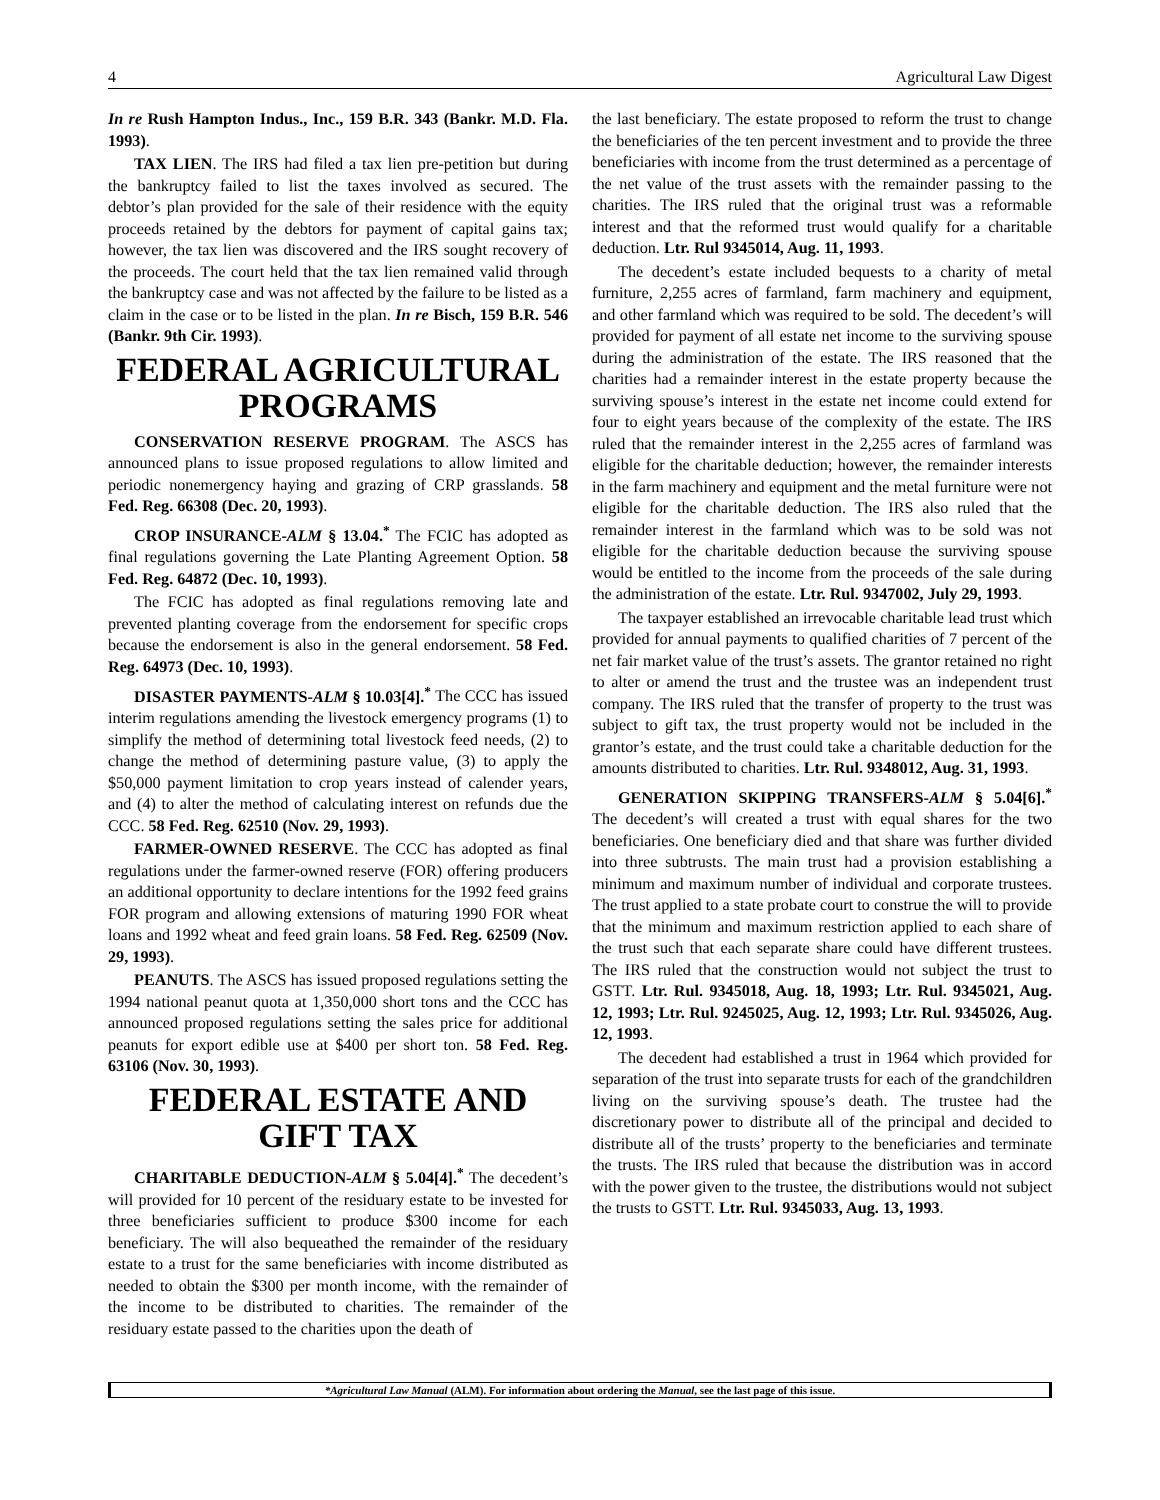4 Agricultural Law Digest
In re Rush Hampton Indus., Inc., 159 B.R. 343 (Bankr. M.D. Fla. 1993).
TAX LIEN. The IRS had filed a tax lien pre-petition but during the bankruptcy failed to list the taxes involved as secured. The debtor’s plan provided for the sale of their residence with the equity proceeds retained by the debtors for payment of capital gains tax; however, the tax lien was discovered and the IRS sought recovery of the proceeds. The court held that the tax lien remained valid through the bankruptcy case and was not affected by the failure to be listed as a claim in the case or to be listed in the plan. In re Bisch, 159 B.R. 546 (Bankr. 9th Cir. 1993).
FEDERAL AGRICULTURAL PROGRAMS
CONSERVATION RESERVE PROGRAM. The ASCS has announced plans to issue proposed regulations to allow limited and periodic nonemergency haying and grazing of CRP grasslands. 58 Fed. Reg. 66308 (Dec. 20, 1993).
CROP INSURANCE-ALM § 13.04.<sup>*</sup> The FCIC has adopted as final regulations governing the Late Planting Agreement Option. 58 Fed. Reg. 64872 (Dec. 10, 1993).
The FCIC has adopted as final regulations removing late and prevented planting coverage from the endorsement for specific crops because the endorsement is also in the general endorsement. 58 Fed. Reg. 64973 (Dec. 10, 1993).
DISASTER PAYMENTS-ALM § 10.03[4].<sup>*</sup> The CCC has issued interim regulations amending the livestock emergency programs (1) to simplify the method of determining total livestock feed needs, (2) to change the method of determining pasture value, (3) to apply the $50,000 payment limitation to crop years instead of calender years, and (4) to alter the method of calculating interest on refunds due the CCC. 58 Fed. Reg. 62510 (Nov. 29, 1993).
FARMER-OWNED RESERVE. The CCC has adopted as final regulations under the farmer-owned reserve (FOR) offering producers an additional opportunity to declare intentions for the 1992 feed grains FOR program and allowing extensions of maturing 1990 FOR wheat loans and 1992 wheat and feed grain loans. 58 Fed. Reg. 62509 (Nov. 29, 1993).
PEANUTS. The ASCS has issued proposed regulations setting the 1994 national peanut quota at 1,350,000 short tons and the CCC has announced proposed regulations setting the sales price for additional peanuts for export edible use at $400 per short ton. 58 Fed. Reg. 63106 (Nov. 30, 1993).
FEDERAL ESTATE AND GIFT TAX
CHARITABLE DEDUCTION-ALM § 5.04[4].<sup>*</sup> The decedent’s will provided for 10 percent of the residuary estate to be invested for three beneficiaries sufficient to produce $300 income for each beneficiary. The will also bequeathed the remainder of the residuary estate to a trust for the same beneficiaries with income distributed as needed to obtain the $300 per month income, with the remainder of the income to be distributed to charities. The remainder of the residuary estate passed to the charities upon the death of
the last beneficiary. The estate proposed to reform the trust to change the beneficiaries of the ten percent investment and to provide the three beneficiaries with income from the trust determined as a percentage of the net value of the trust assets with the remainder passing to the charities. The IRS ruled that the original trust was a reformable interest and that the reformed trust would qualify for a charitable deduction. Ltr. Rul 9345014, Aug. 11, 1993.
The decedent’s estate included bequests to a charity of metal furniture, 2,255 acres of farmland, farm machinery and equipment, and other farmland which was required to be sold. The decedent’s will provided for payment of all estate net income to the surviving spouse during the administration of the estate. The IRS reasoned that the charities had a remainder interest in the estate property because the surviving spouse’s interest in the estate net income could extend for four to eight years because of the complexity of the estate. The IRS ruled that the remainder interest in the 2,255 acres of farmland was eligible for the charitable deduction; however, the remainder interests in the farm machinery and equipment and the metal furniture were not eligible for the charitable deduction. The IRS also ruled that the remainder interest in the farmland which was to be sold was not eligible for the charitable deduction because the surviving spouse would be entitled to the income from the proceeds of the sale during the administration of the estate. Ltr. Rul. 9347002, July 29, 1993.
The taxpayer established an irrevocable charitable lead trust which provided for annual payments to qualified charities of 7 percent of the net fair market value of the trust’s assets. The grantor retained no right to alter or amend the trust and the trustee was an independent trust company. The IRS ruled that the transfer of property to the trust was subject to gift tax, the trust property would not be included in the grantor’s estate, and the trust could take a charitable deduction for the amounts distributed to charities. Ltr. Rul. 9348012, Aug. 31, 1993.
GENERATION SKIPPING TRANSFERS-ALM § 5.04[6].<sup>*</sup> The decedent’s will created a trust with equal shares for the two beneficiaries. One beneficiary died and that share was further divided into three subtrusts. The main trust had a provision establishing a minimum and maximum number of individual and corporate trustees. The trust applied to a state probate court to construe the will to provide that the minimum and maximum restriction applied to each share of the trust such that each separate share could have different trustees. The IRS ruled that the construction would not subject the trust to GSTT. Ltr. Rul. 9345018, Aug. 18, 1993; Ltr. Rul. 9345021, Aug. 12, 1993; Ltr. Rul. 9245025, Aug. 12, 1993; Ltr. Rul. 9345026, Aug. 12, 1993.
The decedent had established a trust in 1964 which provided for separation of the trust into separate trusts for each of the grandchildren living on the surviving spouse’s death. The trustee had the discretionary power to distribute all of the principal and decided to distribute all of the trusts’ property to the beneficiaries and terminate the trusts. The IRS ruled that because the distribution was in accord with the power given to the trustee, the distributions would not subject the trusts to GSTT. Ltr. Rul. 9345033, Aug. 13, 1993.
*Agricultural Law Manual (ALM). For information about ordering the Manual, see the last page of this issue.